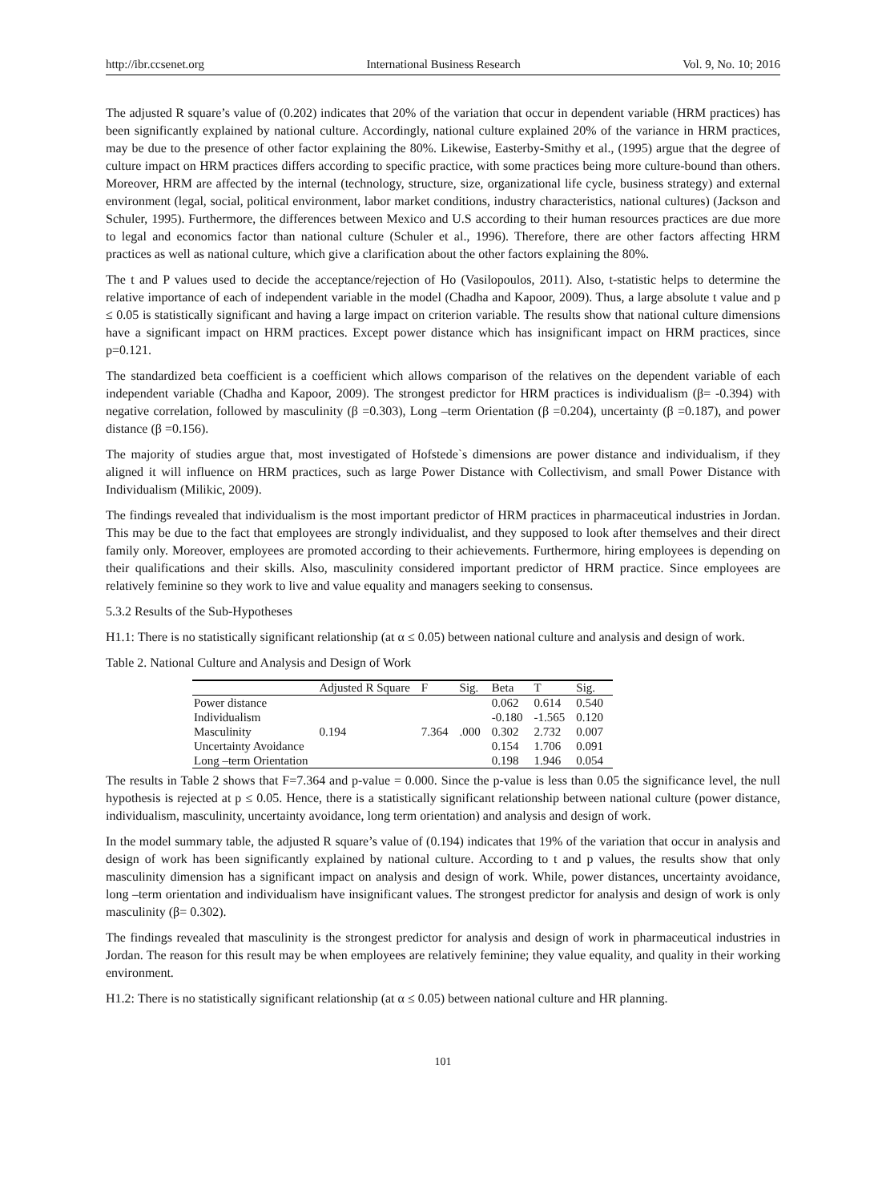http://ibr.ccsenet.org International Business Research Vol. 9, No. 10; 2016
The adjusted R square’s value of (0.202) indicates that 20% of the variation that occur in dependent variable (HRM practices) has been significantly explained by national culture. Accordingly, national culture explained 20% of the variance in HRM practices, may be due to the presence of other factor explaining the 80%. Likewise, Easterby-Smithy et al., (1995) argue that the degree of culture impact on HRM practices differs according to specific practice, with some practices being more culture-bound than others. Moreover, HRM are affected by the internal (technology, structure, size, organizational life cycle, business strategy) and external environment (legal, social, political environment, labor market conditions, industry characteristics, national cultures) (Jackson and Schuler, 1995). Furthermore, the differences between Mexico and U.S according to their human resources practices are due more to legal and economics factor than national culture (Schuler et al., 1996). Therefore, there are other factors affecting HRM practices as well as national culture, which give a clarification about the other factors explaining the 80%.
The t and P values used to decide the acceptance/rejection of Ho (Vasilopoulos, 2011). Also, t-statistic helps to determine the relative importance of each of independent variable in the model (Chadha and Kapoor, 2009). Thus, a large absolute t value and p ≤ 0.05 is statistically significant and having a large impact on criterion variable. The results show that national culture dimensions have a significant impact on HRM practices. Except power distance which has insignificant impact on HRM practices, since p=0.121.
The standardized beta coefficient is a coefficient which allows comparison of the relatives on the dependent variable of each independent variable (Chadha and Kapoor, 2009). The strongest predictor for HRM practices is individualism (β= -0.394) with negative correlation, followed by masculinity (β =0.303), Long –term Orientation (β =0.204), uncertainty (β =0.187), and power distance (β =0.156).
The majority of studies argue that, most investigated of Hofstede`s dimensions are power distance and individualism, if they aligned it will influence on HRM practices, such as large Power Distance with Collectivism, and small Power Distance with Individualism (Milikic, 2009).
The findings revealed that individualism is the most important predictor of HRM practices in pharmaceutical industries in Jordan. This may be due to the fact that employees are strongly individualist, and they supposed to look after themselves and their direct family only. Moreover, employees are promoted according to their achievements. Furthermore, hiring employees is depending on their qualifications and their skills. Also, masculinity considered important predictor of HRM practice. Since employees are relatively feminine so they work to live and value equality and managers seeking to consensus.
5.3.2 Results of the Sub-Hypotheses
H1.1: There is no statistically significant relationship (at α ≤ 0.05) between national culture and analysis and design of work.
Table 2. National Culture and Analysis and Design of Work
| | Adjusted R Square | F | Sig. | Beta | T | Sig. |
| --- | --- | --- | --- | --- | --- | --- |
| Power distance | | | | 0.062 | 0.614 | 0.540 |
| Individualism | | | | -0.180 | -1.565 | 0.120 |
| Masculinity | 0.194 | 7.364 | .000 | 0.302 | 2.732 | 0.007 |
| Uncertainty Avoidance | | | | 0.154 | 1.706 | 0.091 |
| Long –term Orientation | | | | 0.198 | 1.946 | 0.054 |
The results in Table 2 shows that F=7.364 and p-value = 0.000. Since the p-value is less than 0.05 the significance level, the null hypothesis is rejected at p ≤ 0.05. Hence, there is a statistically significant relationship between national culture (power distance, individualism, masculinity, uncertainty avoidance, long term orientation) and analysis and design of work.
In the model summary table, the adjusted R square’s value of (0.194) indicates that 19% of the variation that occur in analysis and design of work has been significantly explained by national culture. According to t and p values, the results show that only masculinity dimension has a significant impact on analysis and design of work. While, power distances, uncertainty avoidance, long –term orientation and individualism have insignificant values. The strongest predictor for analysis and design of work is only masculinity (β= 0.302).
The findings revealed that masculinity is the strongest predictor for analysis and design of work in pharmaceutical industries in Jordan. The reason for this result may be when employees are relatively feminine; they value equality, and quality in their working environment.
H1.2: There is no statistically significant relationship (at α ≤ 0.05) between national culture and HR planning.
101